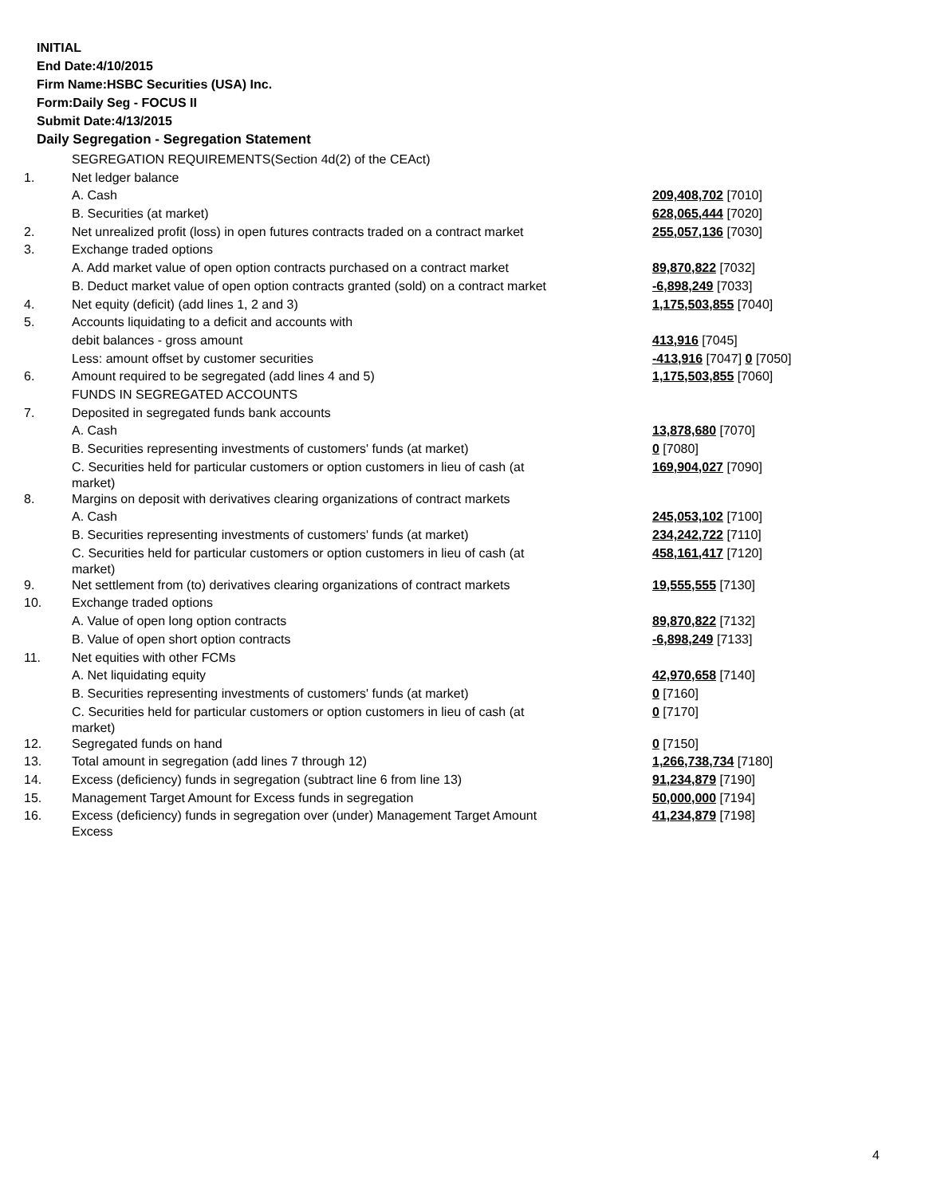INITIAL
End Date:4/10/2015
Firm Name:HSBC Securities (USA) Inc.
Form:Daily Seg - FOCUS II
Submit Date:4/13/2015
Daily Segregation - Segregation Statement
| | SEGREGATION REQUIREMENTS(Section 4d(2) of the CEAct) | |
| 1. | Net ledger balance | |
| | A. Cash | 209,408,702 [7010] |
| | B. Securities (at market) | 628,065,444 [7020] |
| 2. | Net unrealized profit (loss) in open futures contracts traded on a contract market | 255,057,136 [7030] |
| 3. | Exchange traded options | |
| | A. Add market value of open option contracts purchased on a contract market | 89,870,822 [7032] |
| | B. Deduct market value of open option contracts granted (sold) on a contract market | -6,898,249 [7033] |
| 4. | Net equity (deficit) (add lines 1, 2 and 3) | 1,175,503,855 [7040] |
| 5. | Accounts liquidating to a deficit and accounts with | |
| | debit balances - gross amount | 413,916 [7045] |
| | Less: amount offset by customer securities | -413,916 [7047] 0 [7050] |
| 6. | Amount required to be segregated (add lines 4 and 5) | 1,175,503,855 [7060] |
| | FUNDS IN SEGREGATED ACCOUNTS | |
| 7. | Deposited in segregated funds bank accounts | |
| | A. Cash | 13,878,680 [7070] |
| | B. Securities representing investments of customers' funds (at market) | 0 [7080] |
| | C. Securities held for particular customers or option customers in lieu of cash (at market) | 169,904,027 [7090] |
| 8. | Margins on deposit with derivatives clearing organizations of contract markets | |
| | A. Cash | 245,053,102 [7100] |
| | B. Securities representing investments of customers' funds (at market) | 234,242,722 [7110] |
| | C. Securities held for particular customers or option customers in lieu of cash (at market) | 458,161,417 [7120] |
| 9. | Net settlement from (to) derivatives clearing organizations of contract markets | 19,555,555 [7130] |
| 10. | Exchange traded options | |
| | A. Value of open long option contracts | 89,870,822 [7132] |
| | B. Value of open short option contracts | -6,898,249 [7133] |
| 11. | Net equities with other FCMs | |
| | A. Net liquidating equity | 42,970,658 [7140] |
| | B. Securities representing investments of customers' funds (at market) | 0 [7160] |
| | C. Securities held for particular customers or option customers in lieu of cash (at market) | 0 [7170] |
| 12. | Segregated funds on hand | 0 [7150] |
| 13. | Total amount in segregation (add lines 7 through 12) | 1,266,738,734 [7180] |
| 14. | Excess (deficiency) funds in segregation (subtract line 6 from line 13) | 91,234,879 [7190] |
| 15. | Management Target Amount for Excess funds in segregation | 50,000,000 [7194] |
| 16. | Excess (deficiency) funds in segregation over (under) Management Target Amount Excess | 41,234,879 [7198] |
4